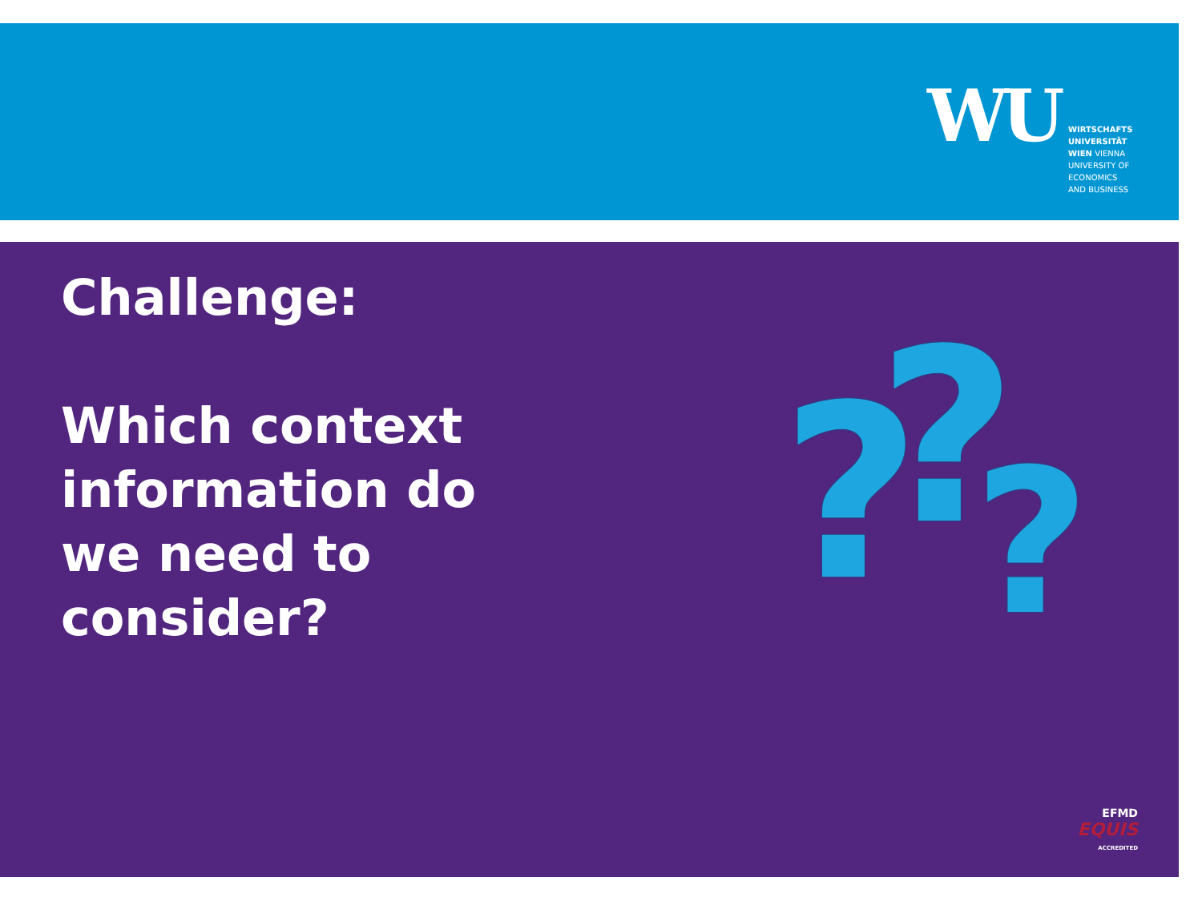WU
WIRTSCHAFTS
UNIVERSITÄT
WIEN VIENNA
UNIVERSITY OF
ECONOMICS
AND BUSINESS
Challenge:
Which context
information do
we need to
consider?
? ? ?
EFMD
EQUIS
ACCREDITED